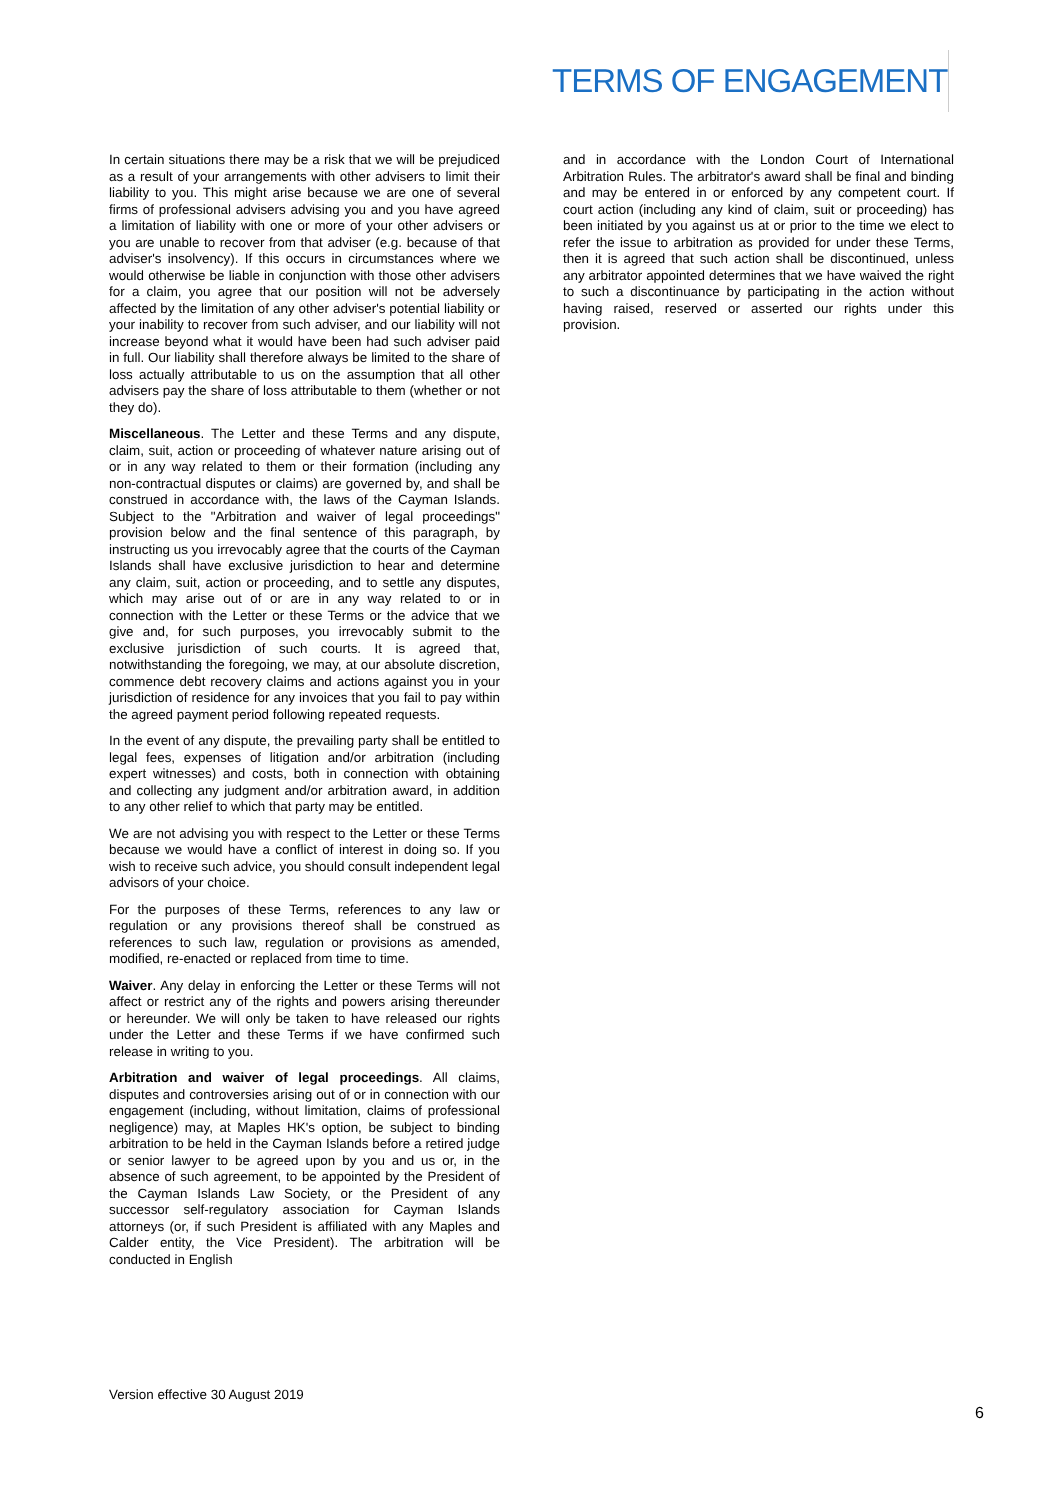TERMS OF ENGAGEMENT
In certain situations there may be a risk that we will be prejudiced as a result of your arrangements with other advisers to limit their liability to you. This might arise because we are one of several firms of professional advisers advising you and you have agreed a limitation of liability with one or more of your other advisers or you are unable to recover from that adviser (e.g. because of that adviser's insolvency). If this occurs in circumstances where we would otherwise be liable in conjunction with those other advisers for a claim, you agree that our position will not be adversely affected by the limitation of any other adviser's potential liability or your inability to recover from such adviser, and our liability will not increase beyond what it would have been had such adviser paid in full. Our liability shall therefore always be limited to the share of loss actually attributable to us on the assumption that all other advisers pay the share of loss attributable to them (whether or not they do).
Miscellaneous. The Letter and these Terms and any dispute, claim, suit, action or proceeding of whatever nature arising out of or in any way related to them or their formation (including any non-contractual disputes or claims) are governed by, and shall be construed in accordance with, the laws of the Cayman Islands. Subject to the "Arbitration and waiver of legal proceedings" provision below and the final sentence of this paragraph, by instructing us you irrevocably agree that the courts of the Cayman Islands shall have exclusive jurisdiction to hear and determine any claim, suit, action or proceeding, and to settle any disputes, which may arise out of or are in any way related to or in connection with the Letter or these Terms or the advice that we give and, for such purposes, you irrevocably submit to the exclusive jurisdiction of such courts. It is agreed that, notwithstanding the foregoing, we may, at our absolute discretion, commence debt recovery claims and actions against you in your jurisdiction of residence for any invoices that you fail to pay within the agreed payment period following repeated requests.
In the event of any dispute, the prevailing party shall be entitled to legal fees, expenses of litigation and/or arbitration (including expert witnesses) and costs, both in connection with obtaining and collecting any judgment and/or arbitration award, in addition to any other relief to which that party may be entitled.
We are not advising you with respect to the Letter or these Terms because we would have a conflict of interest in doing so. If you wish to receive such advice, you should consult independent legal advisors of your choice.
For the purposes of these Terms, references to any law or regulation or any provisions thereof shall be construed as references to such law, regulation or provisions as amended, modified, re-enacted or replaced from time to time.
Waiver. Any delay in enforcing the Letter or these Terms will not affect or restrict any of the rights and powers arising thereunder or hereunder. We will only be taken to have released our rights under the Letter and these Terms if we have confirmed such release in writing to you.
Arbitration and waiver of legal proceedings. All claims, disputes and controversies arising out of or in connection with our engagement (including, without limitation, claims of professional negligence) may, at Maples HK's option, be subject to binding arbitration to be held in the Cayman Islands before a retired judge or senior lawyer to be agreed upon by you and us or, in the absence of such agreement, to be appointed by the President of the Cayman Islands Law Society, or the President of any successor self-regulatory association for Cayman Islands attorneys (or, if such President is affiliated with any Maples and Calder entity, the Vice President). The arbitration will be conducted in English
and in accordance with the London Court of International Arbitration Rules. The arbitrator's award shall be final and binding and may be entered in or enforced by any competent court. If court action (including any kind of claim, suit or proceeding) has been initiated by you against us at or prior to the time we elect to refer the issue to arbitration as provided for under these Terms, then it is agreed that such action shall be discontinued, unless any arbitrator appointed determines that we have waived the right to such a discontinuance by participating in the action without having raised, reserved or asserted our rights under this provision.
Version effective 30 August 2019
6